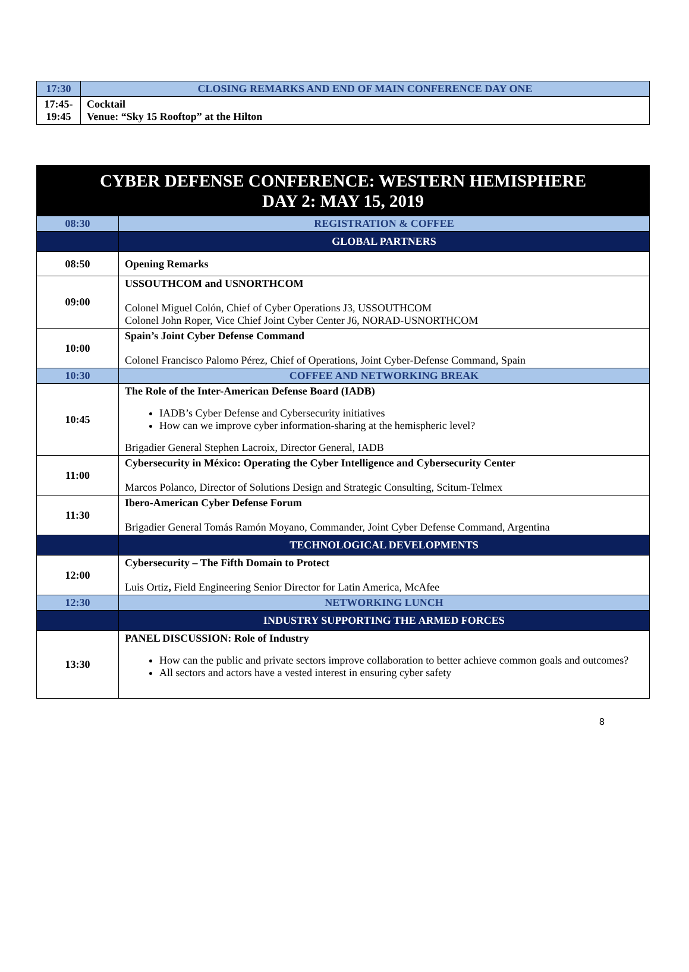| 17:30 | CLOSING REMARKS AND END OF MAIN CONFERENCE DAY ONE |
| 17:45- 19:45 | Cocktail Venue: “Sky 15 Rooftop” at the Hilton |
| CYBER DEFENSE CONFERENCE: WESTERN HEMISPHERE DAY 2: MAY 15, 2019 | |
| 08:30 | REGISTRATION & COFFEE |
| | GLOBAL PARTNERS |
| 08:50 | Opening Remarks |
| 09:00 | USSOUTHCOM and USNORTHCOM Colonel Miguel Colón, Chief of Cyber Operations J3, USSOUTHCOM Colonel John Roper, Vice Chief Joint Cyber Center J6, NORAD-USNORTHCOM |
| 10:00 | Spain’s Joint Cyber Defense Command Colonel Francisco Palomo Pérez, Chief of Operations, Joint Cyber-Defense Command, Spain |
| 10:30 | COFFEE AND NETWORKING BREAK |
| 10:45 | The Role of the Inter-American Defense Board (IADB) IADB’s Cyber Defense and Cybersecurity initiatives How can we improve cyber information-sharing at the hemispheric level? Brigadier General Stephen Lacroix, Director General, IADB |
| 11:00 | Cybersecurity in México: Operating the Cyber Intelligence and Cybersecurity Center Marcos Polanco, Director of Solutions Design and Strategic Consulting, Scitum-Telmex |
| 11:30 | Ibero-American Cyber Defense Forum Brigadier General Tomás Ramón Moyano, Commander, Joint Cyber Defense Command, Argentina |
| | TECHNOLOGICAL DEVELOPMENTS |
| 12:00 | Cybersecurity – The Fifth Domain to Protect Luis Ortiz , Field Engineering Senior Director for Latin America, McAfee |
| 12:30 | NETWORKING LUNCH |
| | INDUSTRY SUPPORTING THE ARMED FORCES |
| 13:30 | PANEL DISCUSSION: Role of Industry How can the public and private sectors improve collaboration to better achieve common goals and outcomes? All sectors and actors have a vested interest in ensuring cyber safety |
8